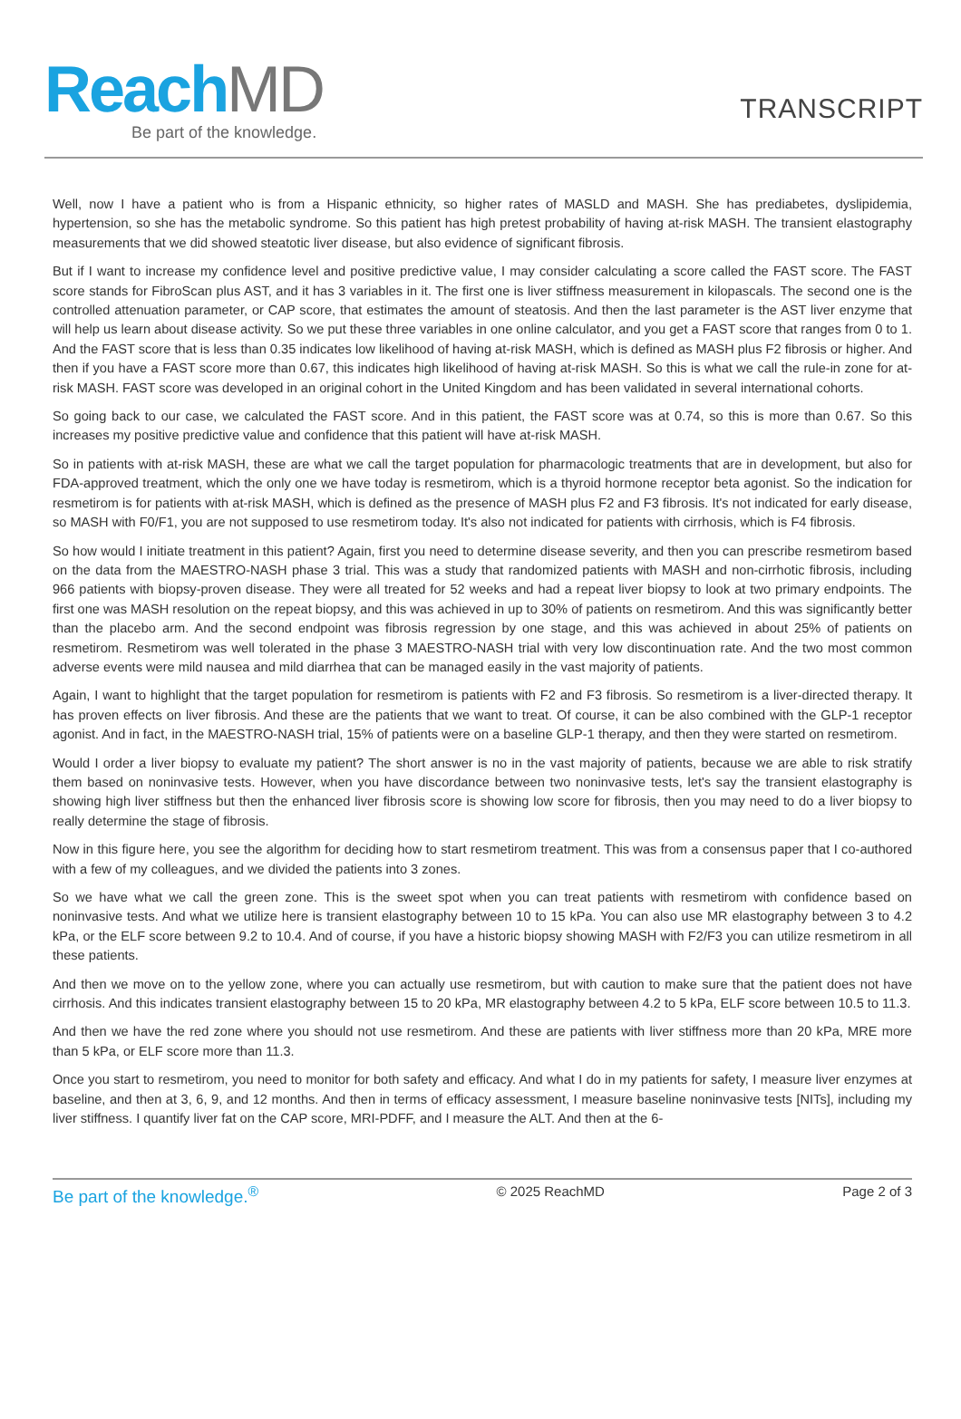Reach MD
Be part of the knowledge.
TRANSCRIPT
Well, now I have a patient who is from a Hispanic ethnicity, so higher rates of MASLD and MASH. She has prediabetes, dyslipidemia, hypertension, so she has the metabolic syndrome. So this patient has high pretest probability of having at-risk MASH. The transient elastography measurements that we did showed steatotic liver disease, but also evidence of significant fibrosis.
But if I want to increase my confidence level and positive predictive value, I may consider calculating a score called the FAST score. The FAST score stands for FibroScan plus AST, and it has 3 variables in it. The first one is liver stiffness measurement in kilopascals. The second one is the controlled attenuation parameter, or CAP score, that estimates the amount of steatosis. And then the last parameter is the AST liver enzyme that will help us learn about disease activity. So we put these three variables in one online calculator, and you get a FAST score that ranges from 0 to 1. And the FAST score that is less than 0.35 indicates low likelihood of having at-risk MASH, which is defined as MASH plus F2 fibrosis or higher. And then if you have a FAST score more than 0.67, this indicates high likelihood of having at-risk MASH. So this is what we call the rule-in zone for at-risk MASH. FAST score was developed in an original cohort in the United Kingdom and has been validated in several international cohorts.
So going back to our case, we calculated the FAST score. And in this patient, the FAST score was at 0.74, so this is more than 0.67. So this increases my positive predictive value and confidence that this patient will have at-risk MASH.
So in patients with at-risk MASH, these are what we call the target population for pharmacologic treatments that are in development, but also for FDA-approved treatment, which the only one we have today is resmetirom, which is a thyroid hormone receptor beta agonist. So the indication for resmetirom is for patients with at-risk MASH, which is defined as the presence of MASH plus F2 and F3 fibrosis. It's not indicated for early disease, so MASH with F0/F1, you are not supposed to use resmetirom today. It's also not indicated for patients with cirrhosis, which is F4 fibrosis.
So how would I initiate treatment in this patient? Again, first you need to determine disease severity, and then you can prescribe resmetirom based on the data from the MAESTRO-NASH phase 3 trial. This was a study that randomized patients with MASH and non-cirrhotic fibrosis, including 966 patients with biopsy-proven disease. They were all treated for 52 weeks and had a repeat liver biopsy to look at two primary endpoints. The first one was MASH resolution on the repeat biopsy, and this was achieved in up to 30% of patients on resmetirom. And this was significantly better than the placebo arm. And the second endpoint was fibrosis regression by one stage, and this was achieved in about 25% of patients on resmetirom. Resmetirom was well tolerated in the phase 3 MAESTRO-NASH trial with very low discontinuation rate. And the two most common adverse events were mild nausea and mild diarrhea that can be managed easily in the vast majority of patients.
Again, I want to highlight that the target population for resmetirom is patients with F2 and F3 fibrosis. So resmetirom is a liver-directed therapy. It has proven effects on liver fibrosis. And these are the patients that we want to treat. Of course, it can be also combined with the GLP-1 receptor agonist. And in fact, in the MAESTRO-NASH trial, 15% of patients were on a baseline GLP-1 therapy, and then they were started on resmetirom.
Would I order a liver biopsy to evaluate my patient? The short answer is no in the vast majority of patients, because we are able to risk stratify them based on noninvasive tests. However, when you have discordance between two noninvasive tests, let's say the transient elastography is showing high liver stiffness but then the enhanced liver fibrosis score is showing low score for fibrosis, then you may need to do a liver biopsy to really determine the stage of fibrosis.
Now in this figure here, you see the algorithm for deciding how to start resmetirom treatment. This was from a consensus paper that I co-authored with a few of my colleagues, and we divided the patients into 3 zones.
So we have what we call the green zone. This is the sweet spot when you can treat patients with resmetirom with confidence based on noninvasive tests. And what we utilize here is transient elastography between 10 to 15 kPa. You can also use MR elastography between 3 to 4.2 kPa, or the ELF score between 9.2 to 10.4. And of course, if you have a historic biopsy showing MASH with F2/F3 you can utilize resmetirom in all these patients.
And then we move on to the yellow zone, where you can actually use resmetirom, but with caution to make sure that the patient does not have cirrhosis. And this indicates transient elastography between 15 to 20 kPa, MR elastography between 4.2 to 5 kPa, ELF score between 10.5 to 11.3.
And then we have the red zone where you should not use resmetirom. And these are patients with liver stiffness more than 20 kPa, MRE more than 5 kPa, or ELF score more than 11.3.
Once you start to resmetirom, you need to monitor for both safety and efficacy. And what I do in my patients for safety, I measure liver enzymes at baseline, and then at 3, 6, 9, and 12 months. And then in terms of efficacy assessment, I measure baseline noninvasive tests [NITs], including my liver stiffness. I quantify liver fat on the CAP score, MRI-PDFF, and I measure the ALT. And then at the 6-
Be part of the knowledge.<sup>®</sup> © 2025 ReachMD Page 2 of 3